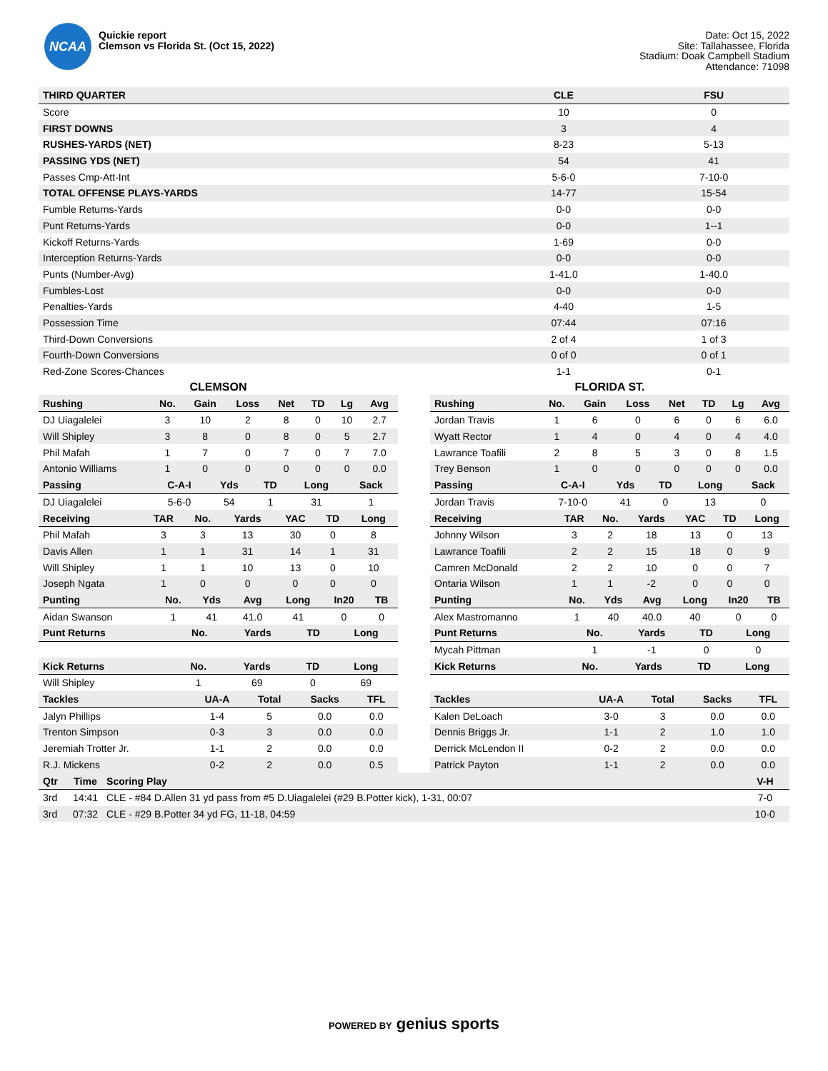NCAA
Quickie report
Clemson vs Florida St. (Oct 15, 2022)
Date: Oct 15, 2022
Site: Tallahassee, Florida
Stadium: Doak Campbell Stadium
Attendance: 71098
| THIRD QUARTER | CLE | FSU |
| --- | --- | --- |
| Score | 10 | 0 |
| FIRST DOWNS | 3 | 4 |
| RUSHES-YARDS (NET) | 8-23 | 5-13 |
| PASSING YDS (NET) | 54 | 41 |
| Passes Cmp-Att-Int | 5-6-0 | 7-10-0 |
| TOTAL OFFENSE PLAYS-YARDS | 14-77 | 15-54 |
| Fumble Returns-Yards | 0-0 | 0-0 |
| Punt Returns-Yards | 0-0 | 1--1 |
| Kickoff Returns-Yards | 1-69 | 0-0 |
| Interception Returns-Yards | 0-0 | 0-0 |
| Punts (Number-Avg) | 1-41.0 | 1-40.0 |
| Fumbles-Lost | 0-0 | 0-0 |
| Penalties-Yards | 4-40 | 1-5 |
| Possession Time | 07:44 | 07:16 |
| Third-Down Conversions | 2 of 4 | 1 of 3 |
| Fourth-Down Conversions | 0 of 0 | 0 of 1 |
| Red-Zone Scores-Chances | 1-1 | 0-1 |
CLEMSON
| Rushing | No. | Gain | Loss | Net | TD | Lg | Avg |
| --- | --- | --- | --- | --- | --- | --- | --- |
| DJ Uiagalelei | 3 | 10 | 2 | 8 | 0 | 10 | 2.7 |
| Will Shipley | 3 | 8 | 0 | 8 | 0 | 5 | 2.7 |
| Phil Mafah | 1 | 7 | 0 | 7 | 0 | 7 | 7.0 |
| Antonio Williams | 1 | 0 | 0 | 0 | 0 | 0 | 0.0 |
| Passing | C-A-I | Yds | TD | Long | Sack |
| --- | --- | --- | --- | --- | --- |
| DJ Uiagalelei | 5-6-0 | 54 | 1 | 31 | 1 |
| Receiving | TAR | No. | Yards | YAC | TD | Long |
| --- | --- | --- | --- | --- | --- | --- |
| Phil Mafah | 3 | 3 | 13 | 30 | 0 | 8 |
| Davis Allen | 1 | 1 | 31 | 14 | 1 | 31 |
| Will Shipley | 1 | 1 | 10 | 13 | 0 | 10 |
| Joseph Ngata | 1 | 0 | 0 | 0 | 0 | 0 |
| Punting | No. | Yds | Avg | Long | In20 | TB |
| --- | --- | --- | --- | --- | --- | --- |
| Aidan Swanson | 1 | 41 | 41.0 | 41 | 0 | 0 |
| Punt Returns | No. | Yards | TD | Long |
| --- | --- | --- | --- | --- |
| Kick Returns | No. | Yards | TD | Long |
| --- | --- | --- | --- | --- |
| Will Shipley | 1 | 69 | 0 | 69 |
| Tackles | UA-A | Total | Sacks | TFL |
| --- | --- | --- | --- | --- |
| Jalyn Phillips | 1-4 | 5 | 0.0 | 0.0 |
| Trenton Simpson | 0-3 | 3 | 0.0 | 0.0 |
| Jeremiah Trotter Jr. | 1-1 | 2 | 0.0 | 0.0 |
| R.J. Mickens | 0-2 | 2 | 0.0 | 0.5 |
FLORIDA ST.
| Rushing | No. | Gain | Loss | Net | TD | Lg | Avg |
| --- | --- | --- | --- | --- | --- | --- | --- |
| Jordan Travis | 1 | 6 | 0 | 6 | 0 | 6 | 6.0 |
| Wyatt Rector | 1 | 4 | 0 | 4 | 0 | 4 | 4.0 |
| Lawrance Toafili | 2 | 8 | 5 | 3 | 0 | 8 | 1.5 |
| Trey Benson | 1 | 0 | 0 | 0 | 0 | 0 | 0.0 |
| Passing | C-A-I | Yds | TD | Long | Sack |
| --- | --- | --- | --- | --- | --- |
| Jordan Travis | 7-10-0 | 41 | 0 | 13 | 0 |
| Receiving | TAR | No. | Yards | YAC | TD | Long |
| --- | --- | --- | --- | --- | --- | --- |
| Johnny Wilson | 3 | 2 | 18 | 13 | 0 | 13 |
| Lawrance Toafili | 2 | 2 | 15 | 18 | 0 | 9 |
| Camren McDonald | 2 | 2 | 10 | 0 | 0 | 7 |
| Ontaria Wilson | 1 | 1 | -2 | 0 | 0 | 0 |
| Punting | No. | Yds | Avg | Long | In20 | TB |
| --- | --- | --- | --- | --- | --- | --- |
| Alex Mastromanno | 1 | 40 | 40.0 | 40 | 0 | 0 |
| Punt Returns | No. | Yards | TD | Long |
| --- | --- | --- | --- | --- |
| Mycah Pittman | 1 | -1 | 0 | 0 |
| Kick Returns | No. | Yards | TD | Long |
| --- | --- | --- | --- | --- |
| Tackles | UA-A | Total | Sacks | TFL |
| --- | --- | --- | --- | --- |
| Kalen DeLoach | 3-0 | 3 | 0.0 | 0.0 |
| Dennis Briggs Jr. | 1-1 | 2 | 1.0 | 1.0 |
| Derrick McLendon II | 0-2 | 2 | 0.0 | 0.0 |
| Patrick Payton | 1-1 | 2 | 0.0 | 0.0 |
| Qtr | Time | Scoring Play | V-H |
| --- | --- | --- | --- |
| 3rd | 14:41 | CLE - #84 D.Allen 31 yd pass from #5 D.Uiagalelei (#29 B.Potter kick), 1-31, 00:07 | 7-0 |
| 3rd | 07:32 | CLE - #29 B.Potter 34 yd FG, 11-18, 04:59 | 10-0 |
POWERED BY genius sports